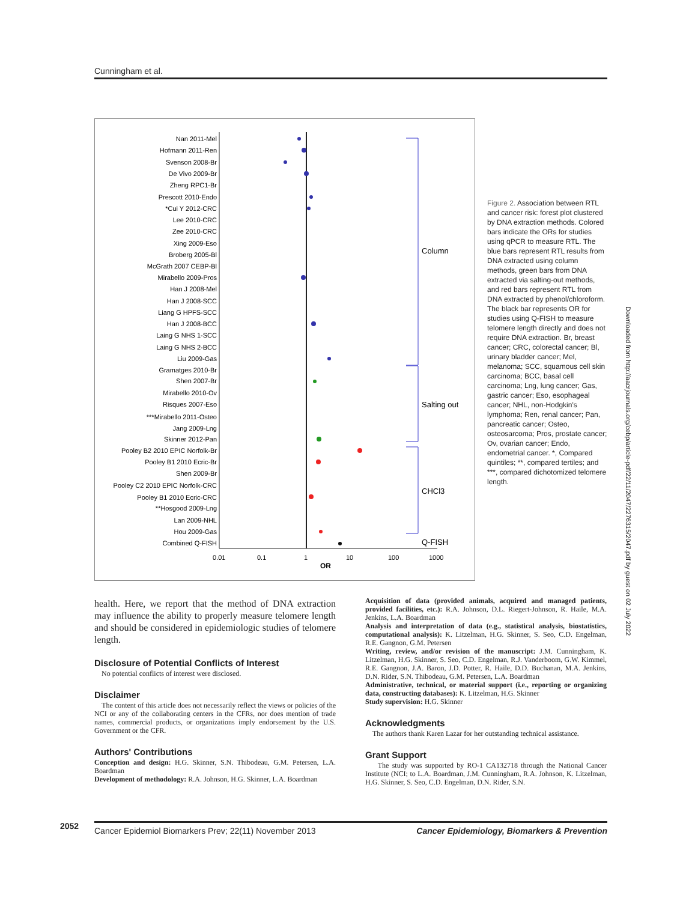Cunningham et al.
0.01
0.1
1
10
100
1000
OR
Column
Salting out
CHCl3
Q-FISH
Nan 2011-Mel
Hofmann 2011-Ren
Svenson 2008-Br
De Vivo 2009-Br
Zheng RPC1-Br
Prescott 2010-Endo
*Cui Y 2012-CRC
Lee 2010-CRC
Zee 2010-CRC
Xing 2009-Eso
Broberg 2005-Bl
McGrath 2007 CEBP-Bl
Mirabello 2009-Pros
Han J 2008-Mel
Han J 2008-SCC
Liang G HPFS-SCC
Han J 2008-BCC
Laing G NHS 1-SCC
Laing G NHS 2-BCC
Liu 2009-Gas
Gramatges 2010-Br
Shen 2007-Br
Mirabello 2010-Ov
Risques 2007-Eso
***Mirabello 2011-Osteo
Jang 2009-Lng
Skinner 2012-Pan
Pooley B2 2010 EPIC Norfolk-Br
Pooley B1 2010 Ecric-Br
Shen 2009-Br
Pooley C2 2010 EPIC Norfolk-CRC
Pooley B1 2010 Ecric-CRC
**Hosgood 2009-Lng
Lan 2009-NHL
Hou 2009-Gas
Combined Q-FISH
Figure 2. Association between RTL and cancer risk: forest plot clustered by DNA extraction methods. Colored bars indicate the ORs for studies using qPCR to measure RTL. The blue bars represent RTL results from DNA extracted using column methods, green bars from DNA extracted via salting-out methods, and red bars represent RTL from DNA extracted by phenol/chloroform. The black bar represents OR for studies using Q-FISH to measure telomere length directly and does not require DNA extraction. Br, breast cancer; CRC, colorectal cancer; Bl, urinary bladder cancer; Mel, melanoma; SCC, squamous cell skin carcinoma; BCC, basal cell carcinoma; Lng, lung cancer; Gas, gastric cancer; Eso, esophageal cancer; NHL, non-Hodgkin's lymphoma; Ren, renal cancer; Pan, pancreatic cancer; Osteo, osteosarcoma; Pros, prostate cancer; Ov, ovarian cancer; Endo, endometrial cancer. *, Compared quintiles; **, compared tertiles; and ***, compared dichotomized telomere length.
Downloaded from http://aacrjournals.org/cebp/article-pdf/22/11/2047/2276315/2047.pdf by guest on 02 July 2022
health. Here, we report that the method of DNA extraction may influence the ability to properly measure telomere length and should be considered in epidemiologic studies of telomere length.
Disclosure of Potential Conflicts of Interest
No potential conflicts of interest were disclosed.
Disclaimer
The content of this article does not necessarily reflect the views or policies of the NCI or any of the collaborating centers in the CFRs, nor does mention of trade names, commercial products, or organizations imply endorsement by the U.S. Government or the CFR.
Authors' Contributions
Conception and design: H.G. Skinner, S.N. Thibodeau, G.M. Petersen, L.A. Boardman
Development of methodology: R.A. Johnson, H.G. Skinner, L.A. Boardman
Acquisition of data (provided animals, acquired and managed patients, provided facilities, etc.): R.A. Johnson, D.L. Riegert-Johnson, R. Haile, M.A. Jenkins, L.A. Boardman
Analysis and interpretation of data (e.g., statistical analysis, biostatistics, computational analysis): K. Litzelman, H.G. Skinner, S. Seo, C.D. Engelman, R.E. Gangnon, G.M. Petersen
Writing, review, and/or revision of the manuscript: J.M. Cunningham, K. Litzelman, H.G. Skinner, S. Seo, C.D. Engelman, R.J. Vanderboom, G.W. Kimmel, R.E. Gangnon, J.A. Baron, J.D. Potter, R. Haile, D.D. Buchanan, M.A. Jenkins, D.N. Rider, S.N. Thibodeau, G.M. Petersen, L.A. Boardman
Administrative, technical, or material support (i.e., reporting or organizing data, constructing databases): K. Litzelman, H.G. Skinner
Study supervision: H.G. Skinner
Acknowledgments
The authors thank Karen Lazar for her outstanding technical assistance.
Grant Support
The study was supported by RO-1 CA132718 through the National Cancer Institute (NCI; to L.A. Boardman, J.M. Cunningham, R.A. Johnson, K. Litzelman, H.G. Skinner, S. Seo, C.D. Engelman, D.N. Rider, S.N.
2052
Cancer Epidemiol Biomarkers Prev; 22(11) November 2013 Cancer Epidemiology, Biomarkers & Prevention